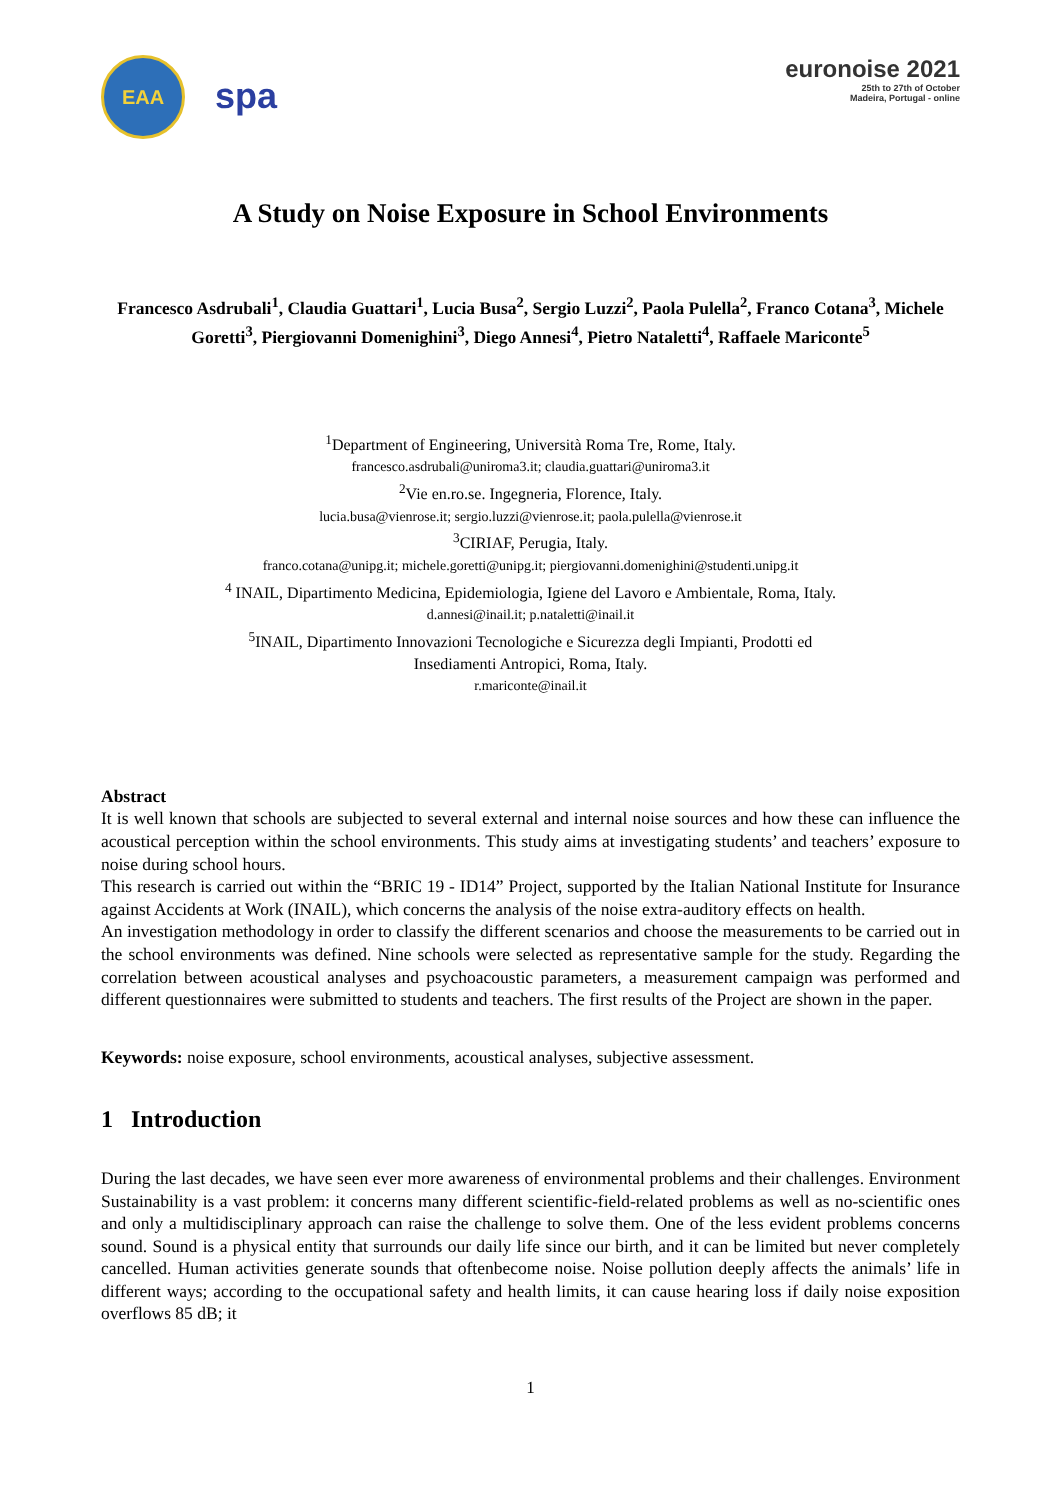EAA
spa
euronoise 2021
25th to 27th of October
Madeira, Portugal - online
A Study on Noise Exposure in School Environments
Francesco Asdrubali<sup>1</sup>, Claudia Guattari<sup>1</sup>, Lucia Busa<sup>2</sup>, Sergio Luzzi<sup>2</sup>, Paola Pulella<sup>2</sup>, Franco Cotana<sup>3</sup>, Michele Goretti<sup>3</sup>, Piergiovanni Domenighini<sup>3</sup>, Diego Annesi<sup>4</sup>, Pietro Nataletti<sup>4</sup>, Raffaele Mariconte<sup>5</sup>
<sup>1</sup> Department of Engineering, Università Roma Tre, Rome, Italy.
francesco.asdrubali@uniroma3.it; claudia.guattari@uniroma3.it
<sup>2</sup> Vie en.ro.se. Ingegneria, Florence, Italy.
lucia.busa@vienrose.it; sergio.luzzi@vienrose.it; paola.pulella@vienrose.it
<sup>3</sup> CIRIAF, Perugia, Italy.
franco.cotana@unipg.it; michele.goretti@unipg.it; piergiovanni.domenighini@studenti.unipg.it
<sup>4</sup> INAIL, Dipartimento Medicina, Epidemiologia, Igiene del Lavoro e Ambientale, Roma, Italy.
d.annesi@inail.it; p.nataletti@inail.it
<sup>5</sup> INAIL, Dipartimento Innovazioni Tecnologiche e Sicurezza degli Impianti, Prodotti ed
Insediamenti Antropici, Roma, Italy.
r.mariconte@inail.it
Abstract
It is well known that schools are subjected to several external and internal noise sources and how these can influence the acoustical perception within the school environments. This study aims at investigating students’ and teachers’ exposure to noise during school hours.
This research is carried out within the “BRIC 19 - ID14” Project, supported by the Italian National Institute for Insurance against Accidents at Work (INAIL), which concerns the analysis of the noise extra-auditory effects on health.
An investigation methodology in order to classify the different scenarios and choose the measurements to be carried out in the school environments was defined. Nine schools were selected as representative sample for the study. Regarding the correlation between acoustical analyses and psychoacoustic parameters, a measurement campaign was performed and different questionnaires were submitted to students and teachers. The first results of the Project are shown in the paper.
Keywords: noise exposure, school environments, acoustical analyses, subjective assessment.
1 Introduction
During the last decades, we have seen ever more awareness of environmental problems and their challenges. Environment Sustainability is a vast problem: it concerns many different scientific-field-related problems as well as no-scientific ones and only a multidisciplinary approach can raise the challenge to solve them. One of the less evident problems concerns sound. Sound is a physical entity that surrounds our daily life since our birth, and it can be limited but never completely cancelled. Human activities generate sounds that oftenbecome noise. Noise pollution deeply affects the animals’ life in different ways; according to the occupational safety and health limits, it can cause hearing loss if daily noise exposition overflows 85 dB; it
1